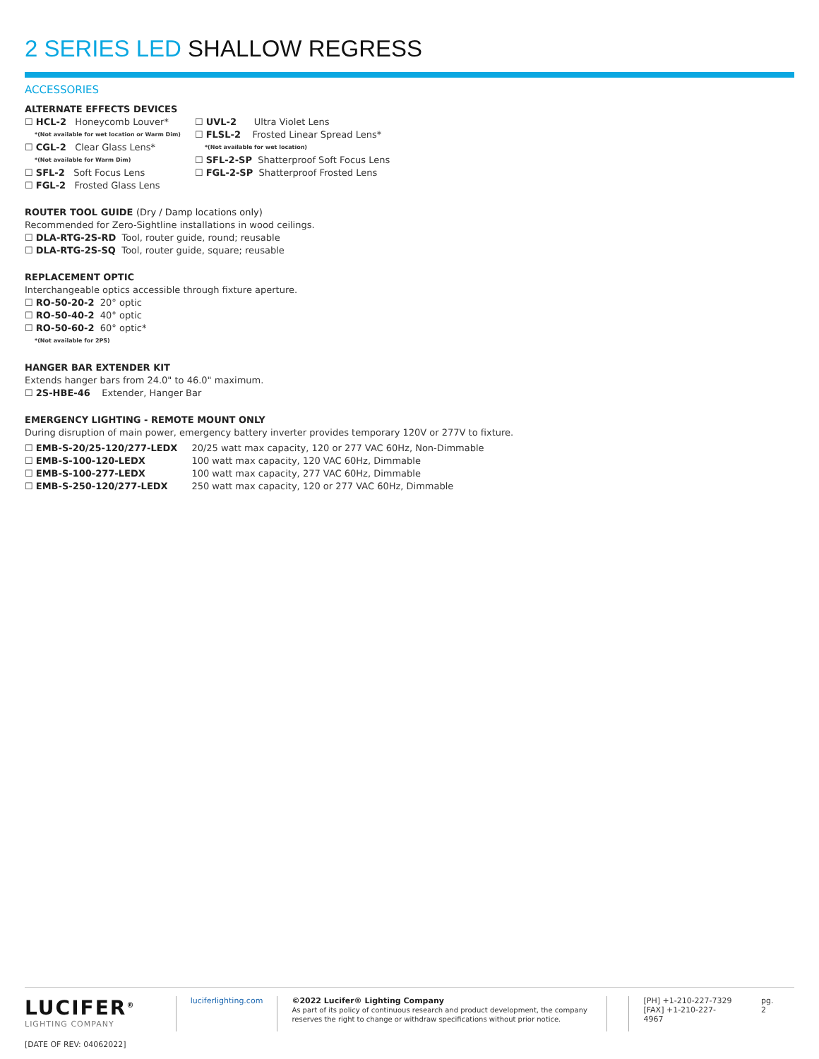2 SERIES LED SHALLOW REGRESS
ACCESSORIES
ALTERNATE EFFECTS DEVICES
☐ HCL-2 Honeycomb Louver*
*(Not available for wet location or Warm Dim)
☐ CGL-2 Clear Glass Lens*
*(Not available for Warm Dim)
☐ SFL-2 Soft Focus Lens
☐ FGL-2 Frosted Glass Lens
☐ UVL-2 Ultra Violet Lens
☐ FLSL-2 Frosted Linear Spread Lens*
*(Not available for wet location)
☐ SFL-2-SP Shatterproof Soft Focus Lens
☐ FGL-2-SP Shatterproof Frosted Lens
ROUTER TOOL GUIDE (Dry / Damp locations only)
Recommended for Zero-Sightline installations in wood ceilings.
☐ DLA-RTG-2S-RD Tool, router guide, round; reusable
☐ DLA-RTG-2S-SQ Tool, router guide, square; reusable
REPLACEMENT OPTIC
Interchangeable optics accessible through fixture aperture.
☐ RO-50-20-2 20° optic
☐ RO-50-40-2 40° optic
☐ RO-50-60-2 60° optic*
*(Not available for 2PS)
HANGER BAR EXTENDER KIT
Extends hanger bars from 24.0" to 46.0" maximum.
☐ 2S-HBE-46 Extender, Hanger Bar
EMERGENCY LIGHTING - REMOTE MOUNT ONLY
During disruption of main power, emergency battery inverter provides temporary 120V or 277V to fixture.
| ☐ EMB-S-20/25-120/277-LEDX | 20/25 watt max capacity, 120 or 277 VAC 60Hz, Non-Dimmable |
| ☐ EMB-S-100-120-LEDX | 100 watt max capacity, 120 VAC 60Hz, Dimmable |
| ☐ EMB-S-100-277-LEDX | 100 watt max capacity, 277 VAC 60Hz, Dimmable |
| ☐ EMB-S-250-120/277-LEDX | 250 watt max capacity, 120 or 277 VAC 60Hz, Dimmable |
LUCIFER<sup>®</sup>
LIGHTING COMPANY
[DATE OF REV: 04062022]
luciferlighting.com ©2022 Lucifer® Lighting Company
As part of its policy of continuous research and product development, the company reserves the right to change or withdraw specifications without prior notice.
[PH] +1-210-227-7329
[FAX] +1-210-227-4967
pg. 2